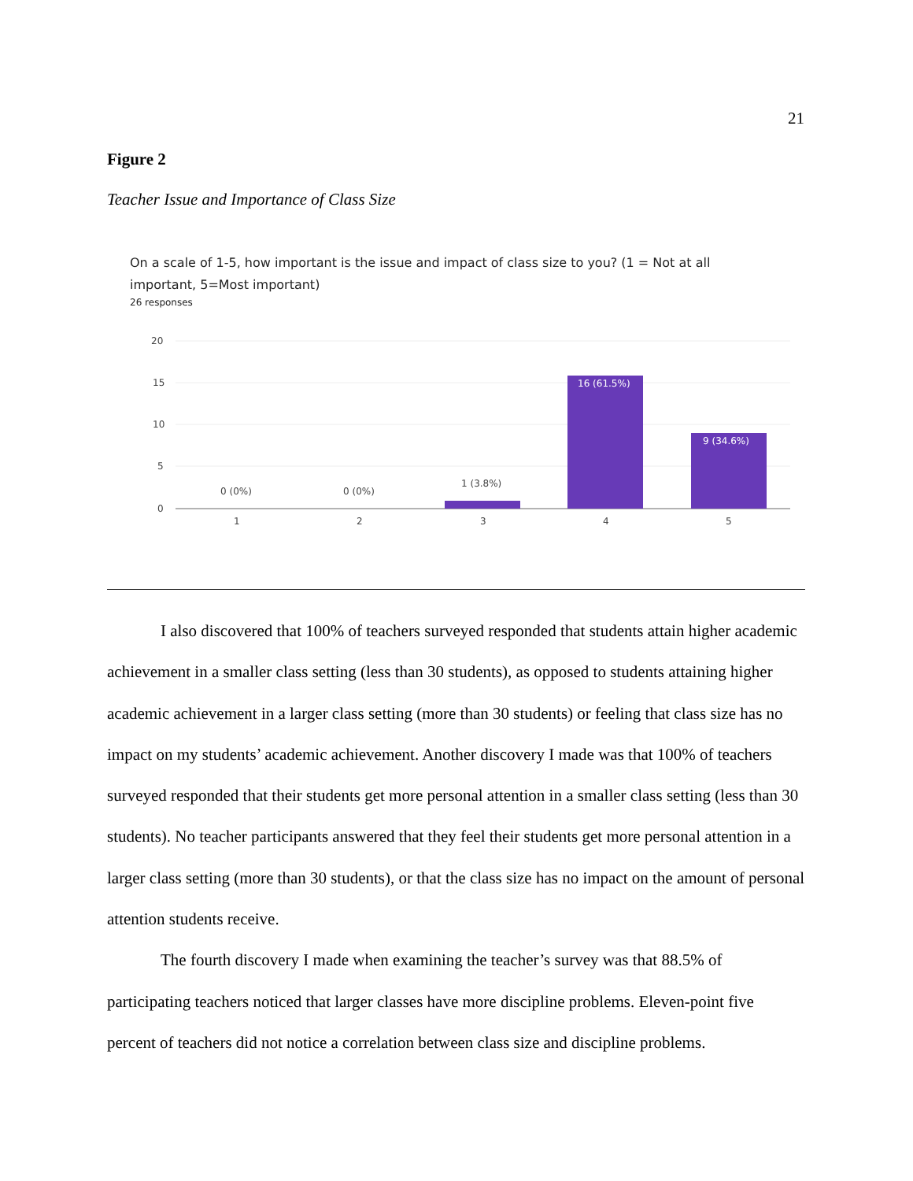21
Figure 2
Teacher Issue and Importance of Class Size
On a scale of 1-5, how important is the issue and impact of class size to you? (1 = Not at all important, 5=Most important)
26 responses
20
15
10
5
0
0 (0%)
0 (0%)
1 (3.8%)
16 (61.5%)
9 (34.6%)
1
2
3
4
5
I also discovered that 100% of teachers surveyed responded that students attain higher academic achievement in a smaller class setting (less than 30 students), as opposed to students attaining higher academic achievement in a larger class setting (more than 30 students) or feeling that class size has no impact on my students’ academic achievement. Another discovery I made was that 100% of teachers surveyed responded that their students get more personal attention in a smaller class setting (less than 30 students). No teacher participants answered that they feel their students get more personal attention in a larger class setting (more than 30 students), or that the class size has no impact on the amount of personal attention students receive.
The fourth discovery I made when examining the teacher’s survey was that 88.5% of participating teachers noticed that larger classes have more discipline problems. Eleven-point five percent of teachers did not notice a correlation between class size and discipline problems.